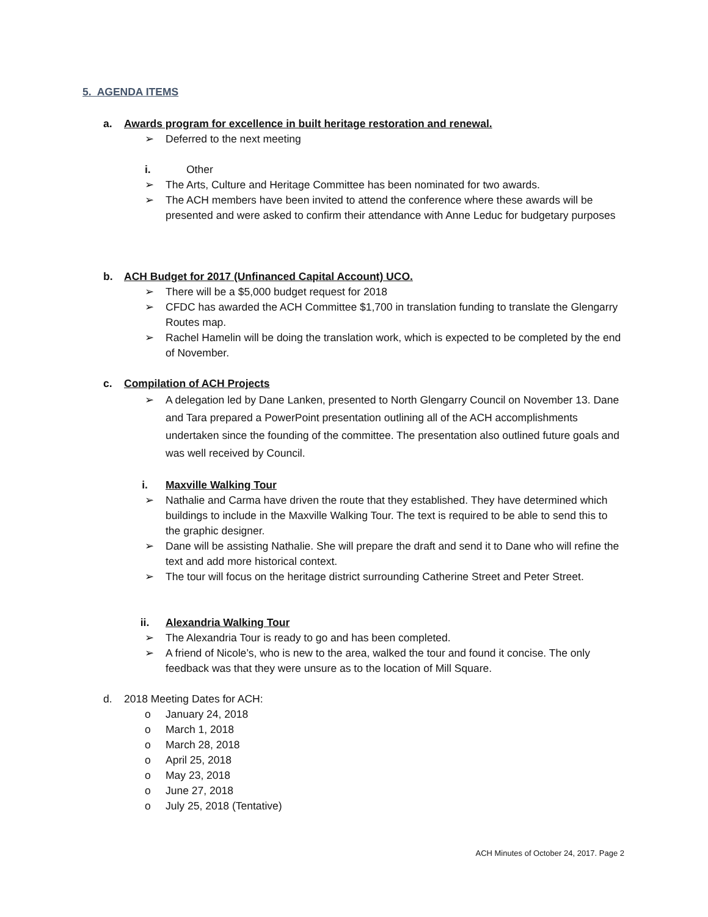5. AGENDA ITEMS
a. Awards program for excellence in built heritage restoration and renewal.
➢ Deferred to the next meeting
i. Other
➢ The Arts, Culture and Heritage Committee has been nominated for two awards.
➢ The ACH members have been invited to attend the conference where these awards will be presented and were asked to confirm their attendance with Anne Leduc for budgetary purposes
b. ACH Budget for 2017 (Unfinanced Capital Account) UCO.
➢ There will be a $5,000 budget request for 2018
➢ CFDC has awarded the ACH Committee $1,700 in translation funding to translate the Glengarry Routes map.
➢ Rachel Hamelin will be doing the translation work, which is expected to be completed by the end of November.
c. Compilation of ACH Projects
➢ A delegation led by Dane Lanken, presented to North Glengarry Council on November 13. Dane and Tara prepared a PowerPoint presentation outlining all of the ACH accomplishments undertaken since the founding of the committee. The presentation also outlined future goals and was well received by Council.
i. Maxville Walking Tour
➢ Nathalie and Carma have driven the route that they established. They have determined which buildings to include in the Maxville Walking Tour. The text is required to be able to send this to the graphic designer.
➢ Dane will be assisting Nathalie. She will prepare the draft and send it to Dane who will refine the text and add more historical context.
➢ The tour will focus on the heritage district surrounding Catherine Street and Peter Street.
ii. Alexandria Walking Tour
➢ The Alexandria Tour is ready to go and has been completed.
➢ A friend of Nicole’s, who is new to the area, walked the tour and found it concise. The only feedback was that they were unsure as to the location of Mill Square.
d. 2018 Meeting Dates for ACH:
o January 24, 2018
o March 1, 2018
o March 28, 2018
o April 25, 2018
o May 23, 2018
o June 27, 2018
o July 25, 2018 (Tentative)
ACH Minutes of October 24, 2017. Page 2